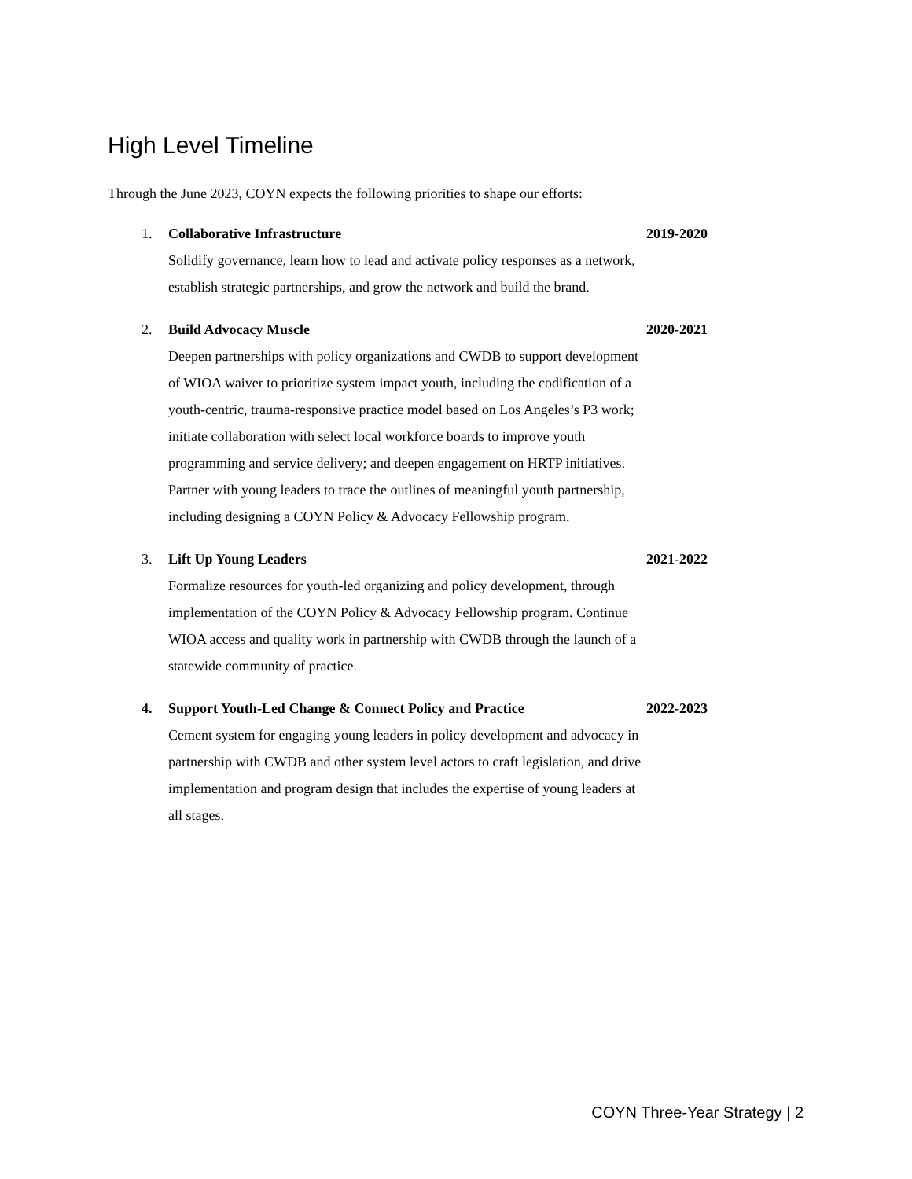High Level Timeline
Through the June 2023, COYN expects the following priorities to shape our efforts:
1. Collaborative Infrastructure
Solidify governance, learn how to lead and activate policy responses as a network, establish strategic partnerships, and grow the network and build the brand.
2019-2020
2. Build Advocacy Muscle
Deepen partnerships with policy organizations and CWDB to support development of WIOA waiver to prioritize system impact youth, including the codification of a youth-centric, trauma-responsive practice model based on Los Angeles’s P3 work; initiate collaboration with select local workforce boards to improve youth programming and service delivery; and deepen engagement on HRTP initiatives. Partner with young leaders to trace the outlines of meaningful youth partnership, including designing a COYN Policy & Advocacy Fellowship program.
2020-2021
3. Lift Up Young Leaders
Formalize resources for youth-led organizing and policy development, through implementation of the COYN Policy & Advocacy Fellowship program. Continue WIOA access and quality work in partnership with CWDB through the launch of a statewide community of practice.
2021-2022
4. Support Youth-Led Change & Connect Policy and Practice
Cement system for engaging young leaders in policy development and advocacy in partnership with CWDB and other system level actors to craft legislation, and drive implementation and program design that includes the expertise of young leaders at all stages.
2022-2023
COYN Three-Year Strategy | 2